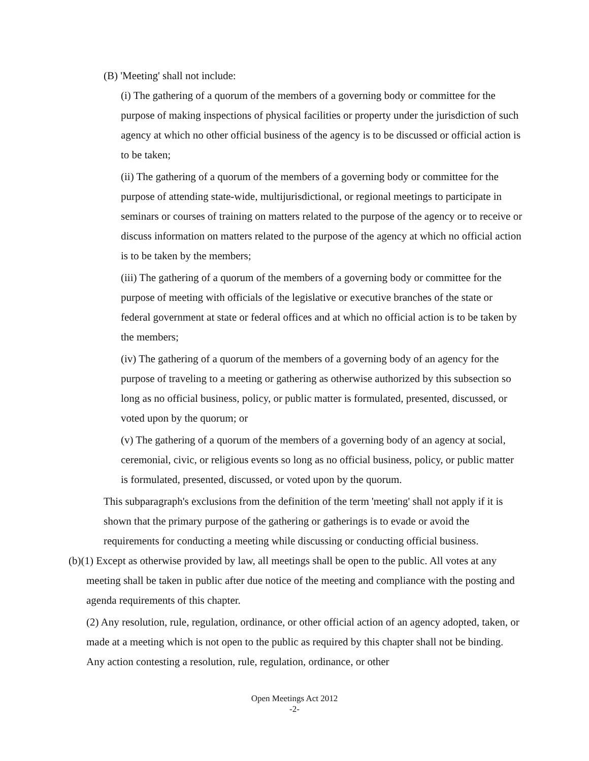(B) 'Meeting' shall not include:
(i) The gathering of a quorum of the members of a governing body or committee for the purpose of making inspections of physical facilities or property under the jurisdiction of such agency at which no other official business of the agency is to be discussed or official action is to be taken;
(ii) The gathering of a quorum of the members of a governing body or committee for the purpose of attending state-wide, multijurisdictional, or regional meetings to participate in seminars or courses of training on matters related to the purpose of the agency or to receive or discuss information on matters related to the purpose of the agency at which no official action is to be taken by the members;
(iii) The gathering of a quorum of the members of a governing body or committee for the purpose of meeting with officials of the legislative or executive branches of the state or federal government at state or federal offices and at which no official action is to be taken by the members;
(iv) The gathering of a quorum of the members of a governing body of an agency for the purpose of traveling to a meeting or gathering as otherwise authorized by this subsection so long as no official business, policy, or public matter is formulated, presented, discussed, or voted upon by the quorum; or
(v) The gathering of a quorum of the members of a governing body of an agency at social, ceremonial, civic, or religious events so long as no official business, policy, or public matter is formulated, presented, discussed, or voted upon by the quorum.
This subparagraph's exclusions from the definition of the term 'meeting' shall not apply if it is shown that the primary purpose of the gathering or gatherings is to evade or avoid the requirements for conducting a meeting while discussing or conducting official business.
(b)(1) Except as otherwise provided by law, all meetings shall be open to the public. All votes at any meeting shall be taken in public after due notice of the meeting and compliance with the posting and agenda requirements of this chapter.
(2) Any resolution, rule, regulation, ordinance, or other official action of an agency adopted, taken, or made at a meeting which is not open to the public as required by this chapter shall not be binding. Any action contesting a resolution, rule, regulation, ordinance, or other
Open Meetings Act 2012
-2-